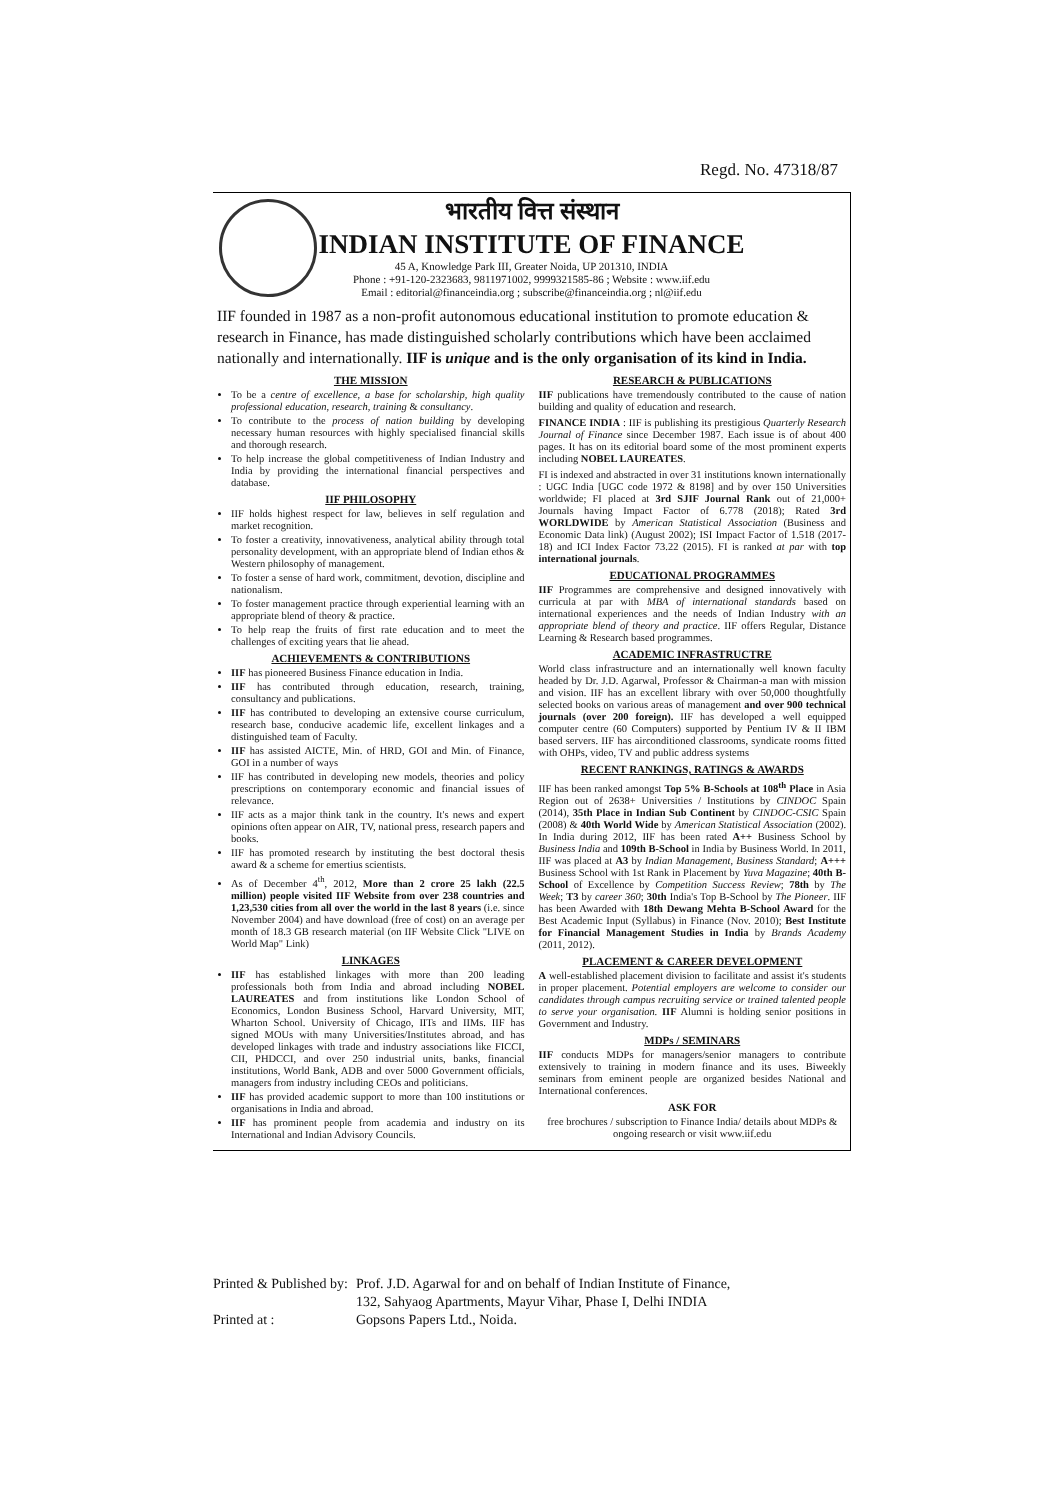Regd. No. 47318/87
भारतीय वित्त संस्थान
INDIAN INSTITUTE OF FINANCE
45 A, Knowledge Park III, Greater Noida, UP 201310, INDIA
Phone : +91-120-2323683, 9811971002, 9999321585-86 ; Website : www.iif.edu
Email : editorial@financeindia.org ; subscribe@financeindia.org ; nl@iif.edu
IIF founded in 1987 as a non-profit autonomous educational institution to promote education & research in Finance, has made distinguished scholarly contributions which have been acclaimed nationally and internationally. IIF is unique and is the only organisation of its kind in India.
THE MISSION
To be a centre of excellence, a base for scholarship, high quality professional education, research, training & consultancy.
To contribute to the process of nation building by developing necessary human resources with highly specialised financial skills and thorough research.
To help increase the global competitiveness of Indian Industry and India by providing the international financial perspectives and database.
IIF PHILOSOPHY
IIF holds highest respect for law, believes in self regulation and market recognition.
To foster a creativity, innovativeness, analytical ability through total personality development, with an appropriate blend of Indian ethos & Western philosophy of management.
To foster a sense of hard work, commitment, devotion, discipline and nationalism.
To foster management practice through experiential learning with an appropriate blend of theory & practice.
To help reap the fruits of first rate education and to meet the challenges of exciting years that lie ahead.
ACHIEVEMENTS & CONTRIBUTIONS
IIF has pioneered Business Finance education in India.
IIF has contributed through education, research, training, consultancy and publications.
IIF has contributed to developing an extensive course curriculum, research base, conducive academic life, excellent linkages and a distinguished team of Faculty.
IIF has assisted AICTE, Min. of HRD, GOI and Min. of Finance, GOI in a number of ways
IIF has contributed in developing new models, theories and policy prescriptions on contemporary economic and financial issues of relevance.
IIF acts as a major think tank in the country. It's news and expert opinions often appear on AIR, TV, national press, research papers and books.
IIF has promoted research by instituting the best doctoral thesis award & a scheme for emertius scientists.
As of December 4<sup>th</sup>, 2012, More than 2 crore 25 lakh (22.5 million) people visited IIF Website from over 238 countries and 1,23,530 cities from all over the world in the last 8 years (i.e. since November 2004) and have download (free of cost) on an average per month of 18.3 GB research material (on IIF Website Click "LIVE on World Map" Link)
LINKAGES
IIF has established linkages with more than 200 leading professionals both from India and abroad including NOBEL LAUREATES and from institutions like London School of Economics, London Business School, Harvard University, MIT, Wharton School. University of Chicago, IITs and IIMs. IIF has signed MOUs with many Universities/Institutes abroad, and has developed linkages with trade and industry associations like FICCI, CII, PHDCCI, and over 250 industrial units, banks, financial institutions, World Bank, ADB and over 5000 Government officials, managers from industry including CEOs and politicians.
IIF has provided academic support to more than 100 institutions or organisations in India and abroad.
IIF has prominent people from academia and industry on its International and Indian Advisory Councils.
RESEARCH & PUBLICATIONS
IIF publications have tremendously contributed to the cause of nation building and quality of education and research.
FINANCE INDIA : IIF is publishing its prestigious Quarterly Research Journal of Finance since December 1987. Each issue is of about 400 pages. It has on its editorial board some of the most prominent experts including NOBEL LAUREATES.
FI is indexed and abstracted in over 31 institutions known internationally : UGC India [UGC code 1972 & 8198] and by over 150 Universities worldwide; FI placed at 3rd SJIF Journal Rank out of 21,000+ Journals having Impact Factor of 6.778 (2018); Rated 3rd WORLDWIDE by American Statistical Association (Business and Economic Data link) (August 2002); ISI Impact Factor of 1.518 (2017-18) and ICI Index Factor 73.22 (2015). FI is ranked at par with top international journals.
EDUCATIONAL PROGRAMMES
IIF Programmes are comprehensive and designed innovatively with curricula at par with MBA of international standards based on international experiences and the needs of Indian Industry with an appropriate blend of theory and practice. IIF offers Regular, Distance Learning & Research based programmes.
ACADEMIC INFRASTRUCTRE
World class infrastructure and an internationally well known faculty headed by Dr. J.D. Agarwal, Professor & Chairman-a man with mission and vision. IIF has an excellent library with over 50,000 thoughtfully selected books on various areas of management and over 900 technical journals (over 200 foreign). IIF has developed a well equipped computer centre (60 Computers) supported by Pentium IV & II IBM based servers. IIF has airconditioned classrooms, syndicate rooms fitted with OHPs, video, TV and public address systems
RECENT RANKINGS, RATINGS & AWARDS
IIF has been ranked amongst Top 5% B-Schools at 108<sup>th</sup> Place in Asia Region out of 2638+ Universities / Institutions by CINDOC Spain (2014), 35th Place in Indian Sub Continent by CINDOC-CSIC Spain (2008) & 40th World Wide by American Statistical Association (2002). In India during 2012, IIF has been rated A++ Business School by Business India and 109th B-School in India by Business World. In 2011, IIF was placed at A3 by Indian Management, Business Standard; A+++ Business School with 1st Rank in Placement by Yuva Magazine; 40th B-School of Excellence by Competition Success Review; 78th by The Week; T3 by career 360; 30th India's Top B-School by The Pioneer. IIF has been Awarded with 18th Dewang Mehta B-School Award for the Best Academic Input (Syllabus) in Finance (Nov. 2010); Best Institute for Financial Management Studies in India by Brands Academy (2011, 2012).
PLACEMENT & CAREER DEVELOPMENT
A well-established placement division to facilitate and assist it's students in proper placement. Potential employers are welcome to consider our candidates through campus recruiting service or trained talented people to serve your organisation. IIF Alumni is holding senior positions in Government and Industry.
MDPs / SEMINARS
IIF conducts MDPs for managers/senior managers to contribute extensively to training in modern finance and its uses. Biweekly seminars from eminent people are organized besides National and International conferences.
ASK FOR
free brochures / subscription to Finance India/ details about MDPs & ongoing research or visit www.iif.edu
| Printed & Published by: | Prof. J.D. Agarwal for and on behalf of Indian Institute of Finance, 132, Sahyaog Apartments, Mayur Vihar, Phase I, Delhi INDIA |
| Printed at : | Gopsons Papers Ltd., Noida. |